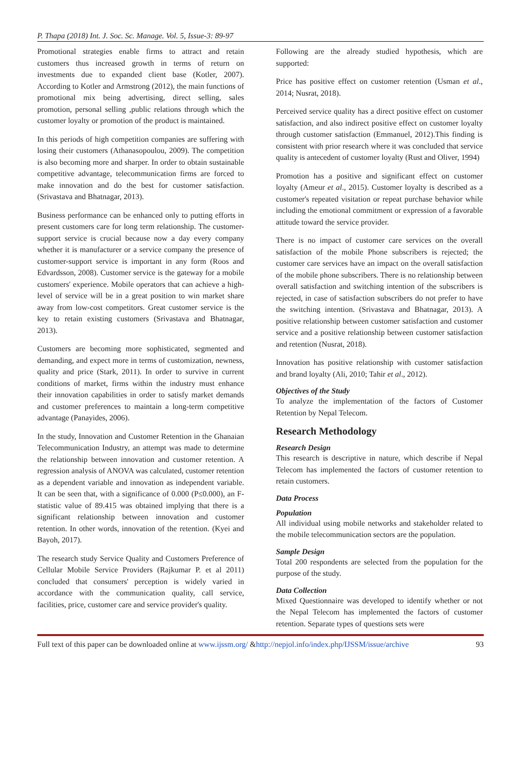P. Thapa (2018) Int. J. Soc. Sc. Manage. Vol. 5, Issue-3: 89-97
Promotional strategies enable firms to attract and retain customers thus increased growth in terms of return on investments due to expanded client base (Kotler, 2007). According to Kotler and Armstrong (2012), the main functions of promotional mix being advertising, direct selling, sales promotion, personal selling ,public relations through which the customer loyalty or promotion of the product is maintained.
In this periods of high competition companies are suffering with losing their customers (Athanasopoulou, 2009). The competition is also becoming more and sharper. In order to obtain sustainable competitive advantage, telecommunication firms are forced to make innovation and do the best for customer satisfaction. (Srivastava and Bhatnagar, 2013).
Business performance can be enhanced only to putting efforts in present customers care for long term relationship. The customer-support service is crucial because now a day every company whether it is manufacturer or a service company the presence of customer-support service is important in any form (Roos and Edvardsson, 2008). Customer service is the gateway for a mobile customers' experience. Mobile operators that can achieve a high-level of service will be in a great position to win market share away from low-cost competitors. Great customer service is the key to retain existing customers (Srivastava and Bhatnagar, 2013).
Customers are becoming more sophisticated, segmented and demanding, and expect more in terms of customization, newness, quality and price (Stark, 2011). In order to survive in current conditions of market, firms within the industry must enhance their innovation capabilities in order to satisfy market demands and customer preferences to maintain a long-term competitive advantage (Panayides, 2006).
In the study, Innovation and Customer Retention in the Ghanaian Telecommunication Industry, an attempt was made to determine the relationship between innovation and customer retention. A regression analysis of ANOVA was calculated, customer retention as a dependent variable and innovation as independent variable. It can be seen that, with a significance of 0.000 (P≤0.000), an F-statistic value of 89.415 was obtained implying that there is a significant relationship between innovation and customer retention. In other words, innovation of the retention. (Kyei and Bayoh, 2017).
The research study Service Quality and Customers Preference of Cellular Mobile Service Providers (Rajkumar P. et al 2011) concluded that consumers' perception is widely varied in accordance with the communication quality, call service, facilities, price, customer care and service provider's quality.
Following are the already studied hypothesis, which are supported:
Price has positive effect on customer retention (Usman et al., 2014; Nusrat, 2018).
Perceived service quality has a direct positive effect on customer satisfaction, and also indirect positive effect on customer loyalty through customer satisfaction (Emmanuel, 2012).This finding is consistent with prior research where it was concluded that service quality is antecedent of customer loyalty (Rust and Oliver, 1994)
Promotion has a positive and significant effect on customer loyalty (Ameur et al., 2015). Customer loyalty is described as a customer's repeated visitation or repeat purchase behavior while including the emotional commitment or expression of a favorable attitude toward the service provider.
There is no impact of customer care services on the overall satisfaction of the mobile Phone subscribers is rejected; the customer care services have an impact on the overall satisfaction of the mobile phone subscribers. There is no relationship between overall satisfaction and switching intention of the subscribers is rejected, in case of satisfaction subscribers do not prefer to have the switching intention. (Srivastava and Bhatnagar, 2013). A positive relationship between customer satisfaction and customer service and a positive relationship between customer satisfaction and retention (Nusrat, 2018).
Innovation has positive relationship with customer satisfaction and brand loyalty (Ali, 2010; Tahir et al., 2012).
Objectives of the Study
To analyze the implementation of the factors of Customer Retention by Nepal Telecom.
Research Methodology
Research Design
This research is descriptive in nature, which describe if Nepal Telecom has implemented the factors of customer retention to retain customers.
Data Process
Population
All individual using mobile networks and stakeholder related to the mobile telecommunication sectors are the population.
Sample Design
Total 200 respondents are selected from the population for the purpose of the study.
Data Collection
Mixed Questionnaire was developed to identify whether or not the Nepal Telecom has implemented the factors of customer retention. Separate types of questions sets were
Full text of this paper can be downloaded online at www.ijssm.org/ &http://nepjol.info/index.php/IJSSM/issue/archive 93